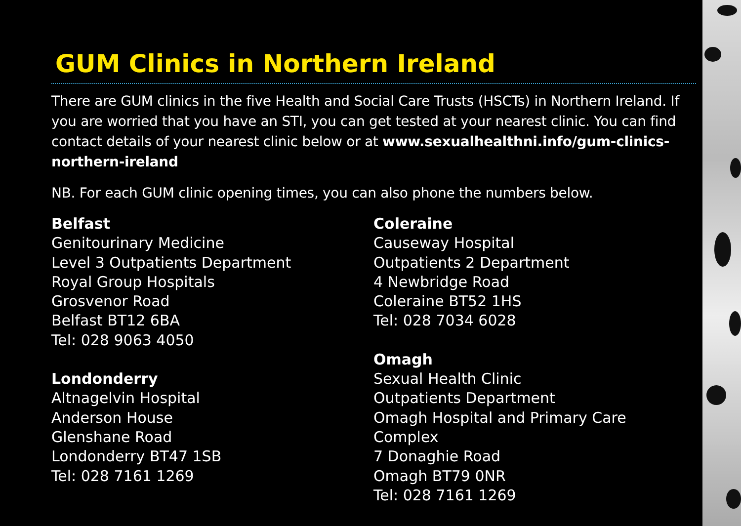GUM Clinics in Northern Ireland
There are GUM clinics in the five Health and Social Care Trusts (HSCTs) in Northern Ireland. If you are worried that you have an STI, you can get tested at your nearest clinic. You can find contact details of your nearest clinic below or at www.sexualhealthni.info/gum-clinics-northern-ireland
NB. For each GUM clinic opening times, you can also phone the numbers below.
Belfast
Genitourinary Medicine
Level 3 Outpatients Department
Royal Group Hospitals
Grosvenor Road
Belfast BT12 6BA
Tel: 028 9063 4050
Londonderry
Altnagelvin Hospital
Anderson House
Glenshane Road
Londonderry BT47 1SB
Tel: 028 7161 1269
Coleraine
Causeway Hospital
Outpatients 2 Department
4 Newbridge Road
Coleraine BT52 1HS
Tel: 028 7034 6028
Omagh
Sexual Health Clinic
Outpatients Department
Omagh Hospital and Primary Care Complex
7 Donaghie Road
Omagh BT79 0NR
Tel: 028 7161 1269